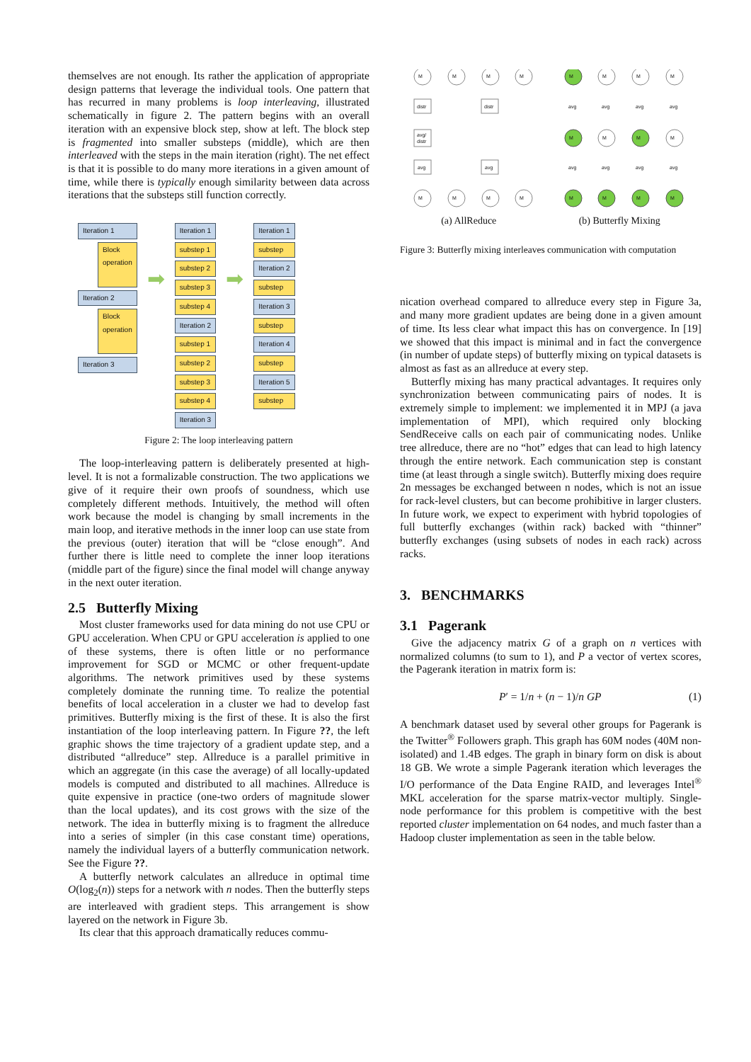themselves are not enough. Its rather the application of appropriate design patterns that leverage the individual tools. One pattern that has recurred in many problems is loop interleaving, illustrated schematically in figure 2. The pattern begins with an overall iteration with an expensive block step, show at left. The block step is fragmented into smaller substeps (middle), which are then interleaved with the steps in the main iteration (right). The net effect is that it is possible to do many more iterations in a given amount of time, while there is typically enough similarity between data across iterations that the substeps still function correctly.
Iteration 1
Block
operation
Iteration 2
Block
operation
Iteration 3
➡
Iteration 1
substep 1
substep 2
substep 3
substep 4
Iteration 2
substep 1
substep 2
substep 3
substep 4
Iteration 3
➡
Iteration 1
substep
Iteration 2
substep
Iteration 3
substep
Iteration 4
substep
Iteration 5
substep
Figure 2: The loop interleaving pattern
The loop-interleaving pattern is deliberately presented at high-level. It is not a formalizable construction. The two applications we give of it require their own proofs of soundness, which use completely different methods. Intuitively, the method will often work because the model is changing by small increments in the main loop, and iterative methods in the inner loop can use state from the previous (outer) iteration that will be “close enough”. And further there is little need to complete the inner loop iterations (middle part of the figure) since the final model will change anyway in the next outer iteration.
2.5 Butterfly Mixing
Most cluster frameworks used for data mining do not use CPU or GPU acceleration. When CPU or GPU acceleration is applied to one of these systems, there is often little or no performance improvement for SGD or MCMC or other frequent-update algorithms. The network primitives used by these systems completely dominate the running time. To realize the potential benefits of local acceleration in a cluster we had to develop fast primitives. Butterfly mixing is the first of these. It is also the first instantiation of the loop interleaving pattern. In Figure ??, the left graphic shows the time trajectory of a gradient update step, and a distributed “allreduce” step. Allreduce is a parallel primitive in which an aggregate (in this case the average) of all locally-updated models is computed and distributed to all machines. Allreduce is quite expensive in practice (one-two orders of magnitude slower than the local updates), and its cost grows with the size of the network. The idea in butterfly mixing is to fragment the allreduce into a series of simpler (in this case constant time) operations, namely the individual layers of a butterfly communication network. See the Figure ??.
A butterfly network calculates an allreduce in optimal time O(log<sub>2</sub>(n)) steps for a network with n nodes. Then the butterfly steps are interleaved with gradient steps. This arrangement is show layered on the network in Figure 3b.
Its clear that this approach dramatically reduces commu-
M
M
M
M
distr
distr
avg/
distr
avg
avg
M
M
M
M
M
M
M
M
M
M
M
M
avg
avg
avg
avg
avg
avg
avg
avg
M
M
M
M
(a) AllReduce (b) Butterfly Mixing
Figure 3: Butterfly mixing interleaves communication with computation
nication overhead compared to allreduce every step in Figure 3a, and many more gradient updates are being done in a given amount of time. Its less clear what impact this has on convergence. In [19] we showed that this impact is minimal and in fact the convergence (in number of update steps) of butterfly mixing on typical datasets is almost as fast as an allreduce at every step.
Butterfly mixing has many practical advantages. It requires only synchronization between communicating pairs of nodes. It is extremely simple to implement: we implemented it in MPJ (a java implementation of MPI), which required only blocking SendReceive calls on each pair of communicating nodes. Unlike tree allreduce, there are no “hot” edges that can lead to high latency through the entire network. Each communication step is constant time (at least through a single switch). Butterfly mixing does require 2n messages be exchanged between n nodes, which is not an issue for rack-level clusters, but can become prohibitive in larger clusters. In future work, we expect to experiment with hybrid topologies of full butterfly exchanges (within rack) backed with “thinner” butterfly exchanges (using subsets of nodes in each rack) across racks.
3. BENCHMARKS
3.1 Pagerank
Give the adjacency matrix G of a graph on n vertices with normalized columns (to sum to 1), and P a vector of vertex scores, the Pagerank iteration in matrix form is:
P′ = 1/n + (n − 1)/n GP (1)
A benchmark dataset used by several other groups for Pagerank is the Twitter<sup>®</sup> Followers graph. This graph has 60M nodes (40M non-isolated) and 1.4B edges. The graph in binary form on disk is about 18 GB. We wrote a simple Pagerank iteration which leverages the I/O performance of the Data Engine RAID, and leverages Intel<sup>®</sup> MKL acceleration for the sparse matrix-vector multiply. Single-node performance for this problem is competitive with the best reported cluster implementation on 64 nodes, and much faster than a Hadoop cluster implementation as seen in the table below.